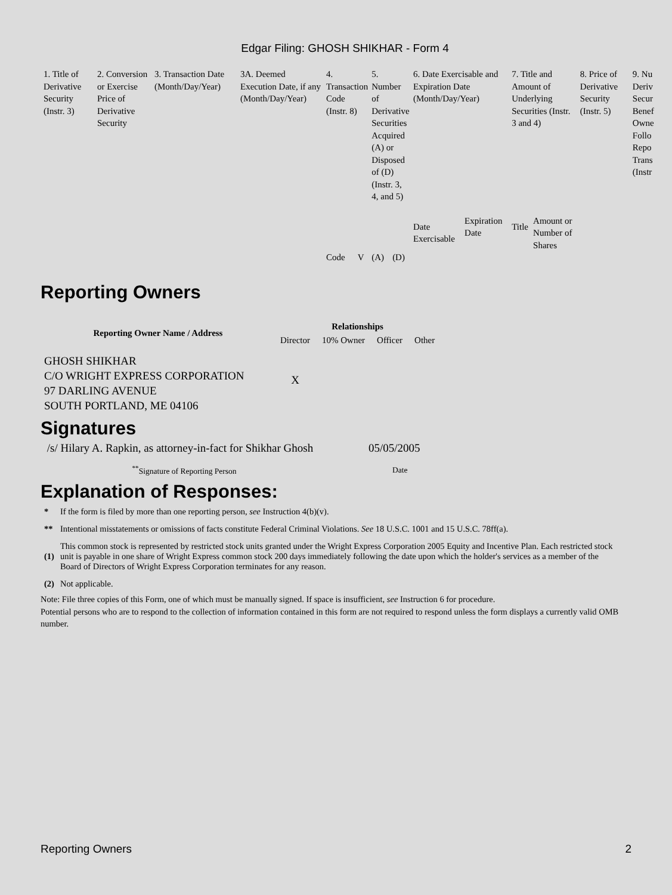Edgar Filing: GHOSH SHIKHAR - Form 4
| 1. Title of Derivative Security (Instr. 3) | 2. Conversion or Exercise Price of Derivative Security | 3. Transaction Date (Month/Day/Year) | 3A. Deemed Execution Date, if any (Month/Day/Year) | 4. Transaction Code (Instr. 8) | | 5. Number of Derivative Securities Acquired (A) or Disposed of (D) (Instr. 3, 4, and 5) | | 6. Date Exercisable and Expiration Date (Month/Day/Year) | | 7. Title and Amount of Underlying Securities (Instr. 3 and 4) | | 8. Price of Derivative Security (Instr. 5) | 9. Nu Deriv Secur Benef Owne Follo Repo Trans (Instr |
| | | | | | | | | Date Exercisable | Expiration Date | Title | Amount or Number of Shares | | |
| | | | | Code | V | (A) | (D) | | | | | | |
Reporting Owners
| Reporting Owner Name / Address | Relationships | | | |
| --- | --- | --- | --- | --- |
| | Director | 10% Owner | Officer | Other |
| GHOSH SHIKHAR C/O WRIGHT EXPRESS CORPORATION 97 DARLING AVENUE SOUTH PORTLAND, ME 04106 | X | | | |
Signatures
| /s/ Hilary A. Rapkin, as attorney-in-fact for Shikhar Ghosh | 05/05/2005 |
| <sup>**</sup> Signature of Reporting Person | Date |
Explanation of Responses:
| * | If the form is filed by more than one reporting person, see Instruction 4(b)(v). |
| ** | Intentional misstatements or omissions of facts constitute Federal Criminal Violations. See 18 U.S.C. 1001 and 15 U.S.C. 78ff(a). |
| (1) | This common stock is represented by restricted stock units granted under the Wright Express Corporation 2005 Equity and Incentive Plan. Each restricted stock unit is payable in one share of Wright Express common stock 200 days immediately following the date upon which the holder's services as a member of the Board of Directors of Wright Express Corporation terminates for any reason. |
| (2) | Not applicable. |
Note: File three copies of this Form, one of which must be manually signed. If space is insufficient, see Instruction 6 for procedure.
Potential persons who are to respond to the collection of information contained in this form are not required to respond unless the form displays a currently valid OMB number.
Reporting Owners 2